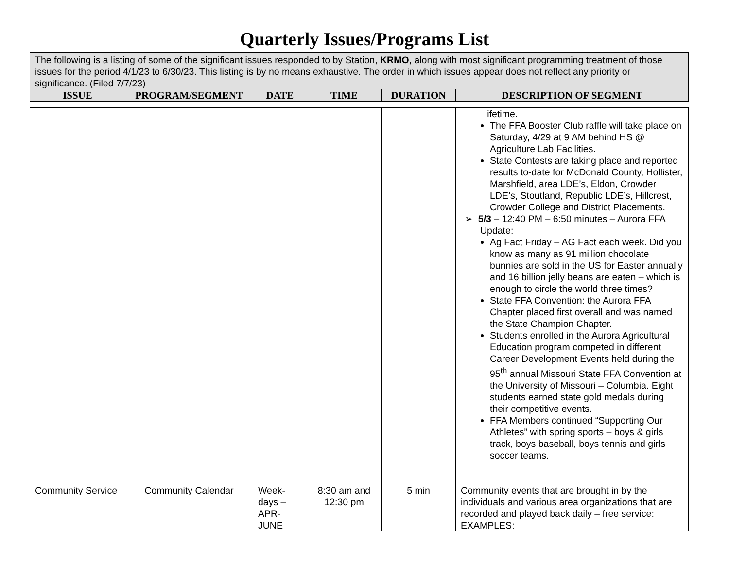Quarterly Issues/Programs List
| The following is a listing of some of the significant issues responded to by Station, KRMO , along with most significant programming treatment of those issues for the period 4/1/23 to 6/30/23. This listing is by no means exhaustive. The order in which issues appear does not reflect any priority or significance. (Filed 7/7/23) | | | | | |
| ISSUE | PROGRAM/SEGMENT | DATE | TIME | DURATION | DESCRIPTION OF SEGMENT |
| | | | | | lifetime. The FFA Booster Club raffle will take place on Saturday, 4/29 at 9 AM behind HS @ Agriculture Lab Facilities. State Contests are taking place and reported results to-date for McDonald County, Hollister, Marshfield, area LDE’s, Eldon, Crowder LDE’s, Stoutland, Republic LDE’s, Hillcrest, Crowder College and District Placements. ➢ 5/3 – 12:40 PM – 6:50 minutes – Aurora FFA Update: Ag Fact Friday – AG Fact each week. Did you know as many as 91 million chocolate bunnies are sold in the US for Easter annually and 16 billion jelly beans are eaten – which is enough to circle the world three times? State FFA Convention: the Aurora FFA Chapter placed first overall and was named the State Champion Chapter. Students enrolled in the Aurora Agricultural Education program competed in different Career Development Events held during the 95<sup>th</sup> annual Missouri State FFA Convention at the University of Missouri – Columbia. Eight students earned state gold medals during their competitive events. FFA Members continued “Supporting Our Athletes” with spring sports – boys & girls track, boys baseball, boys tennis and girls soccer teams. |
| Community Service | Community Calendar | Week-days – APR-JUNE | 8:30 am and 12:30 pm | 5 min | Community events that are brought in by the individuals and various area organizations that are recorded and played back daily – free service: EXAMPLES: |